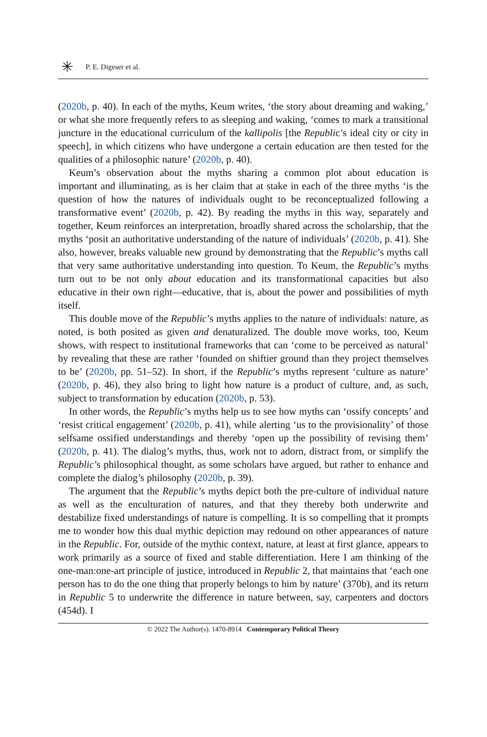✳
P. E. Digeser et al.
(2020b, p. 40). In each of the myths, Keum writes, ‘the story about dreaming and waking,’ or what she more frequently refers to as sleeping and waking, ‘comes to mark a transitional juncture in the educational curriculum of the kallipolis [the Republic’s ideal city or city in speech], in which citizens who have undergone a certain education are then tested for the qualities of a philosophic nature’ (2020b, p. 40).
Keum’s observation about the myths sharing a common plot about education is important and illuminating, as is her claim that at stake in each of the three myths ‘is the question of how the natures of individuals ought to be reconceptualized following a transformative event’ (2020b, p. 42). By reading the myths in this way, separately and together, Keum reinforces an interpretation, broadly shared across the scholarship, that the myths ‘posit an authoritative understanding of the nature of individuals’ (2020b, p. 41). She also, however, breaks valuable new ground by demonstrating that the Republic’s myths call that very same authoritative understanding into question. To Keum, the Republic’s myths turn out to be not only about education and its transformational capacities but also educative in their own right—educative, that is, about the power and possibilities of myth itself.
This double move of the Republic’s myths applies to the nature of individuals: nature, as noted, is both posited as given and denaturalized. The double move works, too, Keum shows, with respect to institutional frameworks that can ‘come to be perceived as natural’ by revealing that these are rather ‘founded on shiftier ground than they project themselves to be’ (2020b, pp. 51–52). In short, if the Republic’s myths represent ‘culture as nature’ (2020b, p. 46), they also bring to light how nature is a product of culture, and, as such, subject to transformation by education (2020b, p. 53).
In other words, the Republic’s myths help us to see how myths can ‘ossify concepts’ and ‘resist critical engagement’ (2020b, p. 41), while alerting ‘us to the provisionality’ of those selfsame ossified understandings and thereby ‘open up the possibility of revising them’ (2020b, p. 41). The dialog’s myths, thus, work not to adorn, distract from, or simplify the Republic’s philosophical thought, as some scholars have argued, but rather to enhance and complete the dialog’s philosophy (2020b, p. 39).
The argument that the Republic’s myths depict both the pre-culture of individual nature as well as the enculturation of natures, and that they thereby both underwrite and destabilize fixed understandings of nature is compelling. It is so compelling that it prompts me to wonder how this dual mythic depiction may redound on other appearances of nature in the Republic. For, outside of the mythic context, nature, at least at first glance, appears to work primarily as a source of fixed and stable differentiation. Here I am thinking of the one-man:one-art principle of justice, introduced in Republic 2, that maintains that ‘each one person has to do the one thing that properly belongs to him by nature’ (370b), and its return in Republic 5 to underwrite the difference in nature between, say, carpenters and doctors (454d). I
© 2022 The Author(s). 1470-8914 Contemporary Political Theory